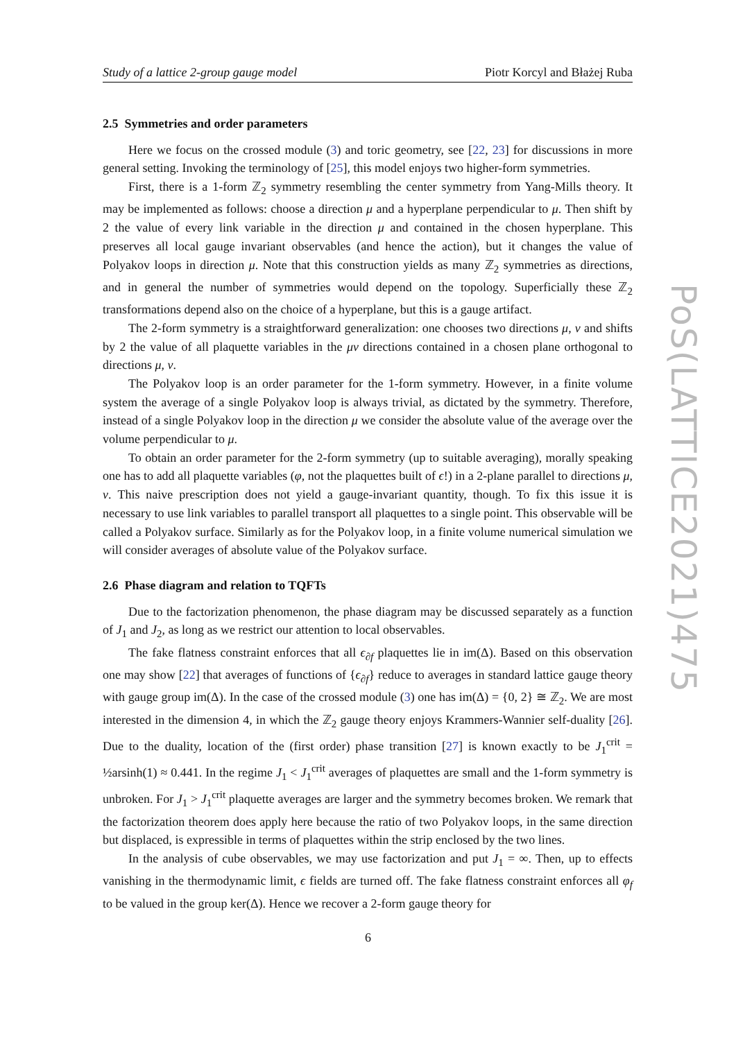Study of a lattice 2-group gauge model Piotr Korcyl and Błażej Ruba
2.5 Symmetries and order parameters
Here we focus on the crossed module (3) and toric geometry, see [22, 23] for discussions in more general setting. Invoking the terminology of [25], this model enjoys two higher-form symmetries.
First, there is a 1-form ℤ<sub>2</sub> symmetry resembling the center symmetry from Yang-Mills theory. It may be implemented as follows: choose a direction μ and a hyperplane perpendicular to μ. Then shift by 2 the value of every link variable in the direction μ and contained in the chosen hyperplane. This preserves all local gauge invariant observables (and hence the action), but it changes the value of Polyakov loops in direction μ. Note that this construction yields as many ℤ<sub>2</sub> symmetries as directions, and in general the number of symmetries would depend on the topology. Superficially these ℤ<sub>2</sub> transformations depend also on the choice of a hyperplane, but this is a gauge artifact.
The 2-form symmetry is a straightforward generalization: one chooses two directions μ, ν and shifts by 2 the value of all plaquette variables in the μν directions contained in a chosen plane orthogonal to directions μ, ν.
The Polyakov loop is an order parameter for the 1-form symmetry. However, in a finite volume system the average of a single Polyakov loop is always trivial, as dictated by the symmetry. Therefore, instead of a single Polyakov loop in the direction μ we consider the absolute value of the average over the volume perpendicular to μ.
To obtain an order parameter for the 2-form symmetry (up to suitable averaging), morally speaking one has to add all plaquette variables (φ, not the plaquettes built of ϵ!) in a 2-plane parallel to directions μ, ν. This naive prescription does not yield a gauge-invariant quantity, though. To fix this issue it is necessary to use link variables to parallel transport all plaquettes to a single point. This observable will be called a Polyakov surface. Similarly as for the Polyakov loop, in a finite volume numerical simulation we will consider averages of absolute value of the Polyakov surface.
2.6 Phase diagram and relation to TQFTs
Due to the factorization phenomenon, the phase diagram may be discussed separately as a function of J<sub>1</sub> and J<sub>2</sub>, as long as we restrict our attention to local observables.
The fake flatness constraint enforces that all ϵ<sub>∂f</sub> plaquettes lie in im(Δ). Based on this observation one may show [22] that averages of functions of {ϵ<sub>∂f</sub>} reduce to averages in standard lattice gauge theory with gauge group im(Δ). In the case of the crossed module (3) one has im(Δ) = {0, 2} ≅ ℤ<sub>2</sub>. We are most interested in the dimension 4, in which the ℤ<sub>2</sub> gauge theory enjoys Krammers-Wannier self-duality [26]. Due to the duality, location of the (first order) phase transition [27] is known exactly to be J<sub>1</sub><sup>crit</sup> = ½arsinh(1) ≈ 0.441. In the regime J<sub>1</sub> < J<sub>1</sub><sup>crit</sup> averages of plaquettes are small and the 1-form symmetry is unbroken. For J<sub>1</sub> > J<sub>1</sub><sup>crit</sup> plaquette averages are larger and the symmetry becomes broken. We remark that the factorization theorem does apply here because the ratio of two Polyakov loops, in the same direction but displaced, is expressible in terms of plaquettes within the strip enclosed by the two lines.
In the analysis of cube observables, we may use factorization and put J<sub>1</sub> = ∞. Then, up to effects vanishing in the thermodynamic limit, ϵ fields are turned off. The fake flatness constraint enforces all φ<sub>f</sub> to be valued in the group ker(Δ). Hence we recover a 2-form gauge theory for
PoS(LATTICE2021)475
6